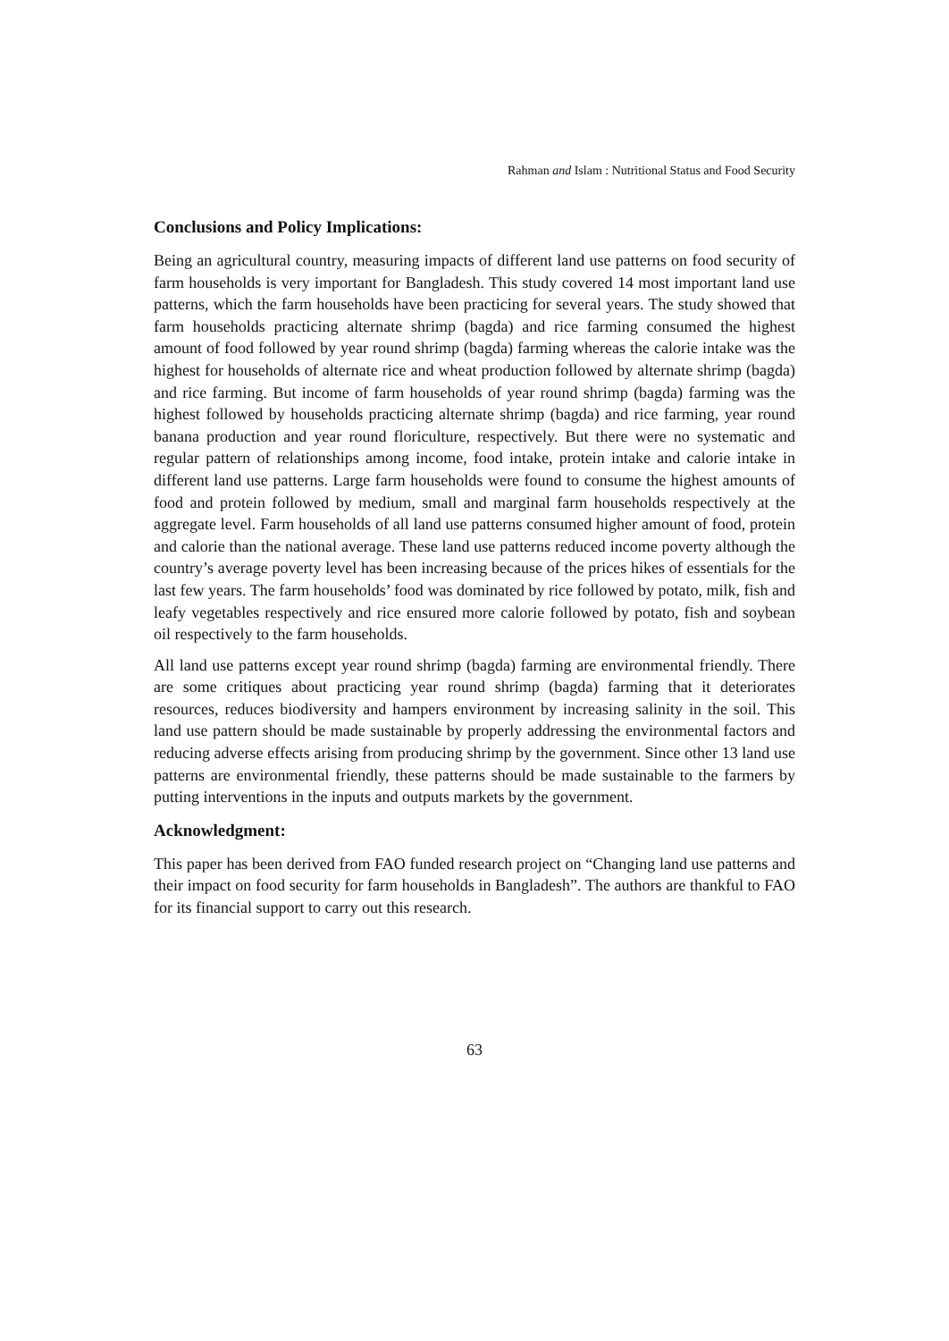Rahman and Islam : Nutritional Status and Food Security
Conclusions and Policy Implications:
Being an agricultural country, measuring impacts of different land use patterns on food security of farm households is very important for Bangladesh. This study covered 14 most important land use patterns, which the farm households have been practicing for several years. The study showed that farm households practicing alternate shrimp (bagda) and rice farming consumed the highest amount of food followed by year round shrimp (bagda) farming whereas the calorie intake was the highest for households of alternate rice and wheat production followed by alternate shrimp (bagda) and rice farming. But income of farm households of year round shrimp (bagda) farming was the highest followed by households practicing alternate shrimp (bagda) and rice farming, year round banana production and year round floriculture, respectively. But there were no systematic and regular pattern of relationships among income, food intake, protein intake and calorie intake in different land use patterns. Large farm households were found to consume the highest amounts of food and protein followed by medium, small and marginal farm households respectively at the aggregate level. Farm households of all land use patterns consumed higher amount of food, protein and calorie than the national average. These land use patterns reduced income poverty although the country’s average poverty level has been increasing because of the prices hikes of essentials for the last few years. The farm households’ food was dominated by rice followed by potato, milk, fish and leafy vegetables respectively and rice ensured more calorie followed by potato, fish and soybean oil respectively to the farm households.
All land use patterns except year round shrimp (bagda) farming are environmental friendly. There are some critiques about practicing year round shrimp (bagda) farming that it deteriorates resources, reduces biodiversity and hampers environment by increasing salinity in the soil. This land use pattern should be made sustainable by properly addressing the environmental factors and reducing adverse effects arising from producing shrimp by the government. Since other 13 land use patterns are environmental friendly, these patterns should be made sustainable to the farmers by putting interventions in the inputs and outputs markets by the government.
Acknowledgment:
This paper has been derived from FAO funded research project on “Changing land use patterns and their impact on food security for farm households in Bangladesh”. The authors are thankful to FAO for its financial support to carry out this research.
63